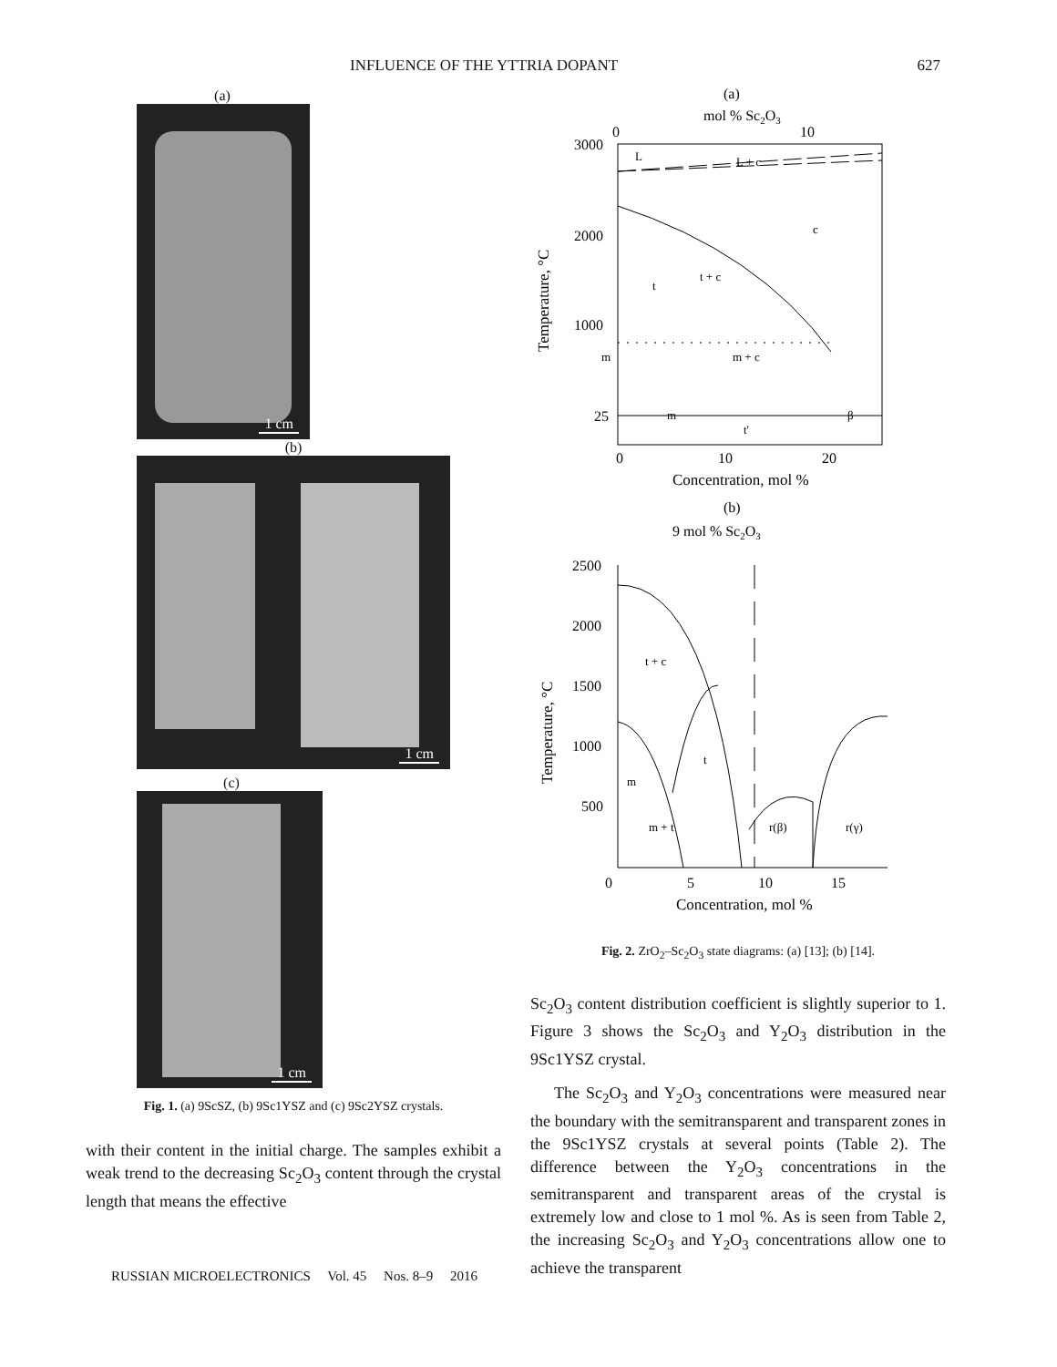INFLUENCE OF THE YTTRIA DOPANT 627
(a)
1 cm
(b)
1 cm
(c)
1 cm
Fig. 1. (a) 9ScSZ, (b) 9Sc1YSZ and (c) 9Sc2YSZ crystals.
with their content in the initial charge. The samples exhibit a weak trend to the decreasing Sc<sub>2</sub>O<sub>3</sub> content through the crystal length that means the effective
(a)
mol % Sc2O3
0
10
3000
2000
1000
25
L
L + c
c
t
t + c
m
m + c
β
m
t'
0
10
20
Concentration, mol %
Temperature, °C
(b)
9 mol % Sc2O3
2500
2000
1500
1000
500
t + c
t
m
m + t
r(β)
r(γ)
0
5
10
15
Concentration, mol %
Temperature, °C
Fig. 2. ZrO<sub>2</sub>–Sc<sub>2</sub>O<sub>3</sub> state diagrams: (a) [13]; (b) [14].
Sc<sub>2</sub>O<sub>3</sub> content distribution coefficient is slightly superior to 1. Figure 3 shows the Sc<sub>2</sub>O<sub>3</sub> and Y<sub>2</sub>O<sub>3</sub> distribution in the 9Sc1YSZ crystal.
The Sc<sub>2</sub>O<sub>3</sub> and Y<sub>2</sub>O<sub>3</sub> concentrations were measured near the boundary with the semitransparent and transparent zones in the 9Sc1YSZ crystals at several points (Table 2). The difference between the Y<sub>2</sub>O<sub>3</sub> concentrations in the semitransparent and transparent areas of the crystal is extremely low and close to 1 mol %. As is seen from Table 2, the increasing Sc<sub>2</sub>O<sub>3</sub> and Y<sub>2</sub>O<sub>3</sub> concentrations allow one to achieve the transparent
RUSSIAN MICROELECTRONICS Vol. 45 Nos. 8–9 2016